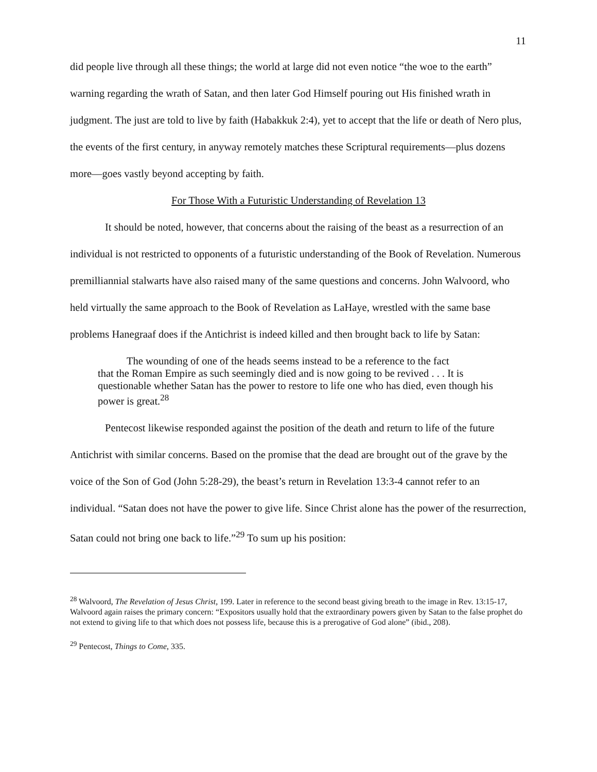11
did people live through all these things; the world at large did not even notice “the woe to the earth” warning regarding the wrath of Satan, and then later God Himself pouring out His finished wrath in judgment. The just are told to live by faith (Habakkuk 2:4), yet to accept that the life or death of Nero plus, the events of the first century, in anyway remotely matches these Scriptural requirements—plus dozens more—goes vastly beyond accepting by faith.
For Those With a Futuristic Understanding of Revelation 13
It should be noted, however, that concerns about the raising of the beast as a resurrection of an individual is not restricted to opponents of a futuristic understanding of the Book of Revelation. Numerous premilliannial stalwarts have also raised many of the same questions and concerns. John Walvoord, who held virtually the same approach to the Book of Revelation as LaHaye, wrestled with the same base problems Hanegraaf does if the Antichrist is indeed killed and then brought back to life by Satan:
The wounding of one of the heads seems instead to be a reference to the fact
that the Roman Empire as such seemingly died and is now going to be revived . . . It is questionable whether Satan has the power to restore to life one who has died, even though his power is great.<sup>28</sup>
Pentecost likewise responded against the position of the death and return to life of the future Antichrist with similar concerns. Based on the promise that the dead are brought out of the grave by the voice of the Son of God (John 5:28-29), the beast’s return in Revelation 13:3-4 cannot refer to an individual. “Satan does not have the power to give life. Since Christ alone has the power of the resurrection, Satan could not bring one back to life.”<sup>29</sup> To sum up his position:
<sup>28</sup> Walvoord, The Revelation of Jesus Christ, 199. Later in reference to the second beast giving breath to the image in Rev. 13:15-17, Walvoord again raises the primary concern: “Expositors usually hold that the extraordinary powers given by Satan to the false prophet do not extend to giving life to that which does not possess life, because this is a prerogative of God alone” (ibid., 208).
<sup>29</sup> Pentecost, Things to Come, 335.